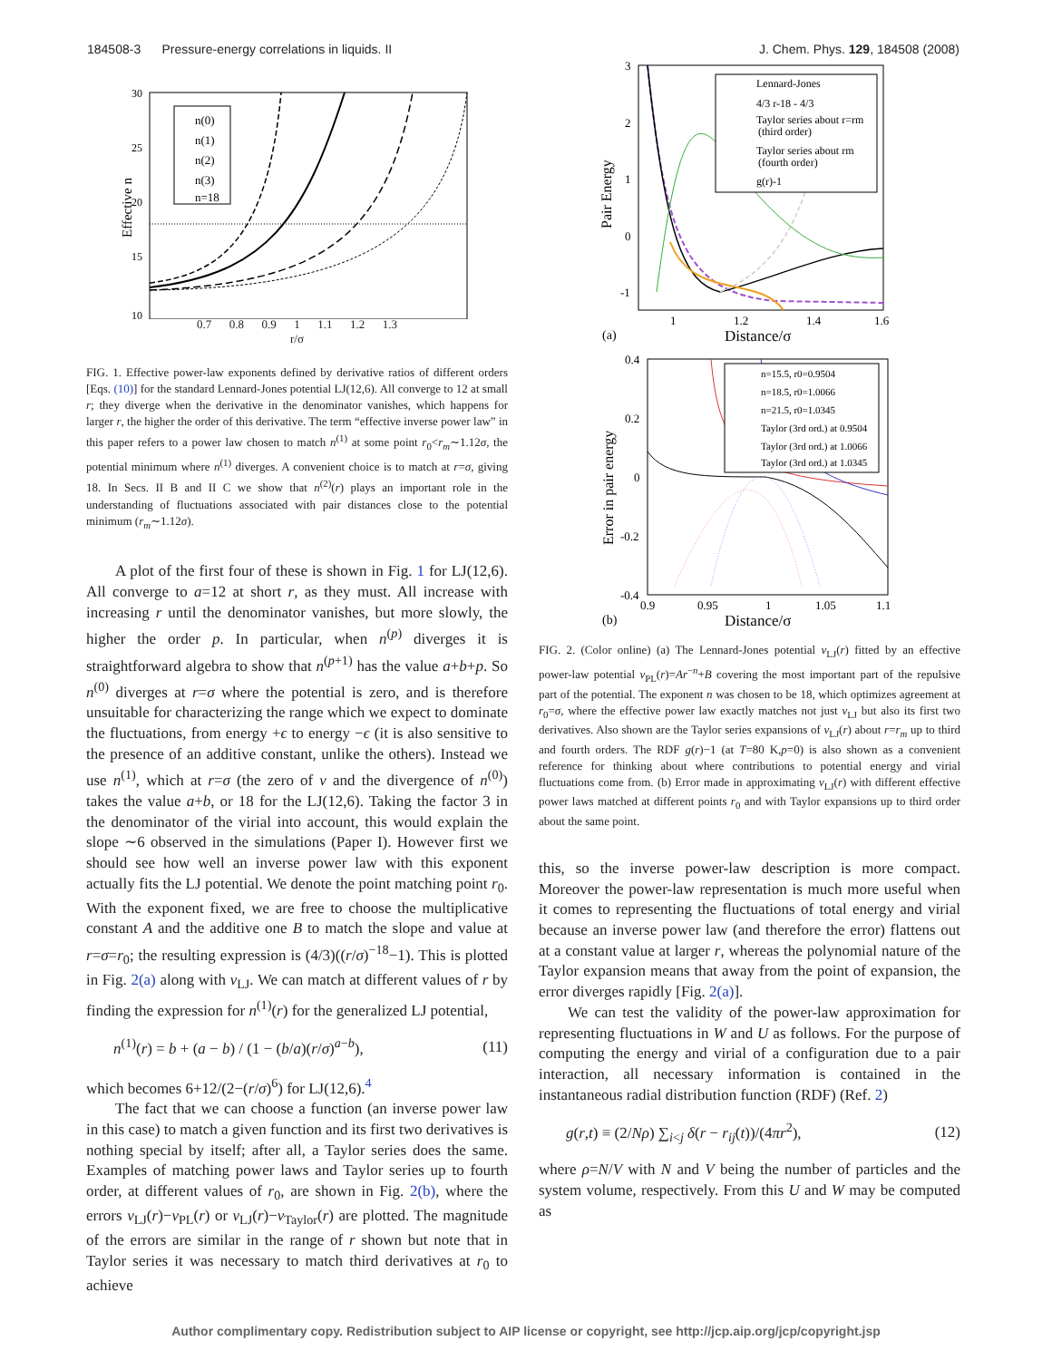184508-3 Pressure-energy correlations in liquids. II J. Chem. Phys. 129, 184508 (2008)
30
25
20
15
10
Effective n
n(0)
n(1)
n(2)
n(3)
n=18
0.7 0.8 0.9 1 1.1 1.2 1.3
r/σ
FIG. 1. Effective power-law exponents defined by derivative ratios of different orders [Eqs. (10)] for the standard Lennard-Jones potential LJ(12,6). All converge to 12 at small r; they diverge when the derivative in the denominator vanishes, which happens for larger r, the higher the order of this derivative. The term “effective inverse power law” in this paper refers to a power law chosen to match n<sup>(1)</sup> at some point r<sub>0</sub><r<sub>m</sub>∼1.12σ, the potential minimum where n<sup>(1)</sup> diverges. A convenient choice is to match at r=σ, giving 18. In Secs. II B and II C we show that n<sup>(2)</sup>(r) plays an important role in the understanding of fluctuations associated with pair distances close to the potential minimum (r<sub>m</sub>∼1.12σ).
A plot of the first four of these is shown in Fig. 1 for LJ(12,6). All converge to a=12 at short r, as they must. All increase with increasing r until the denominator vanishes, but more slowly, the higher the order p. In particular, when n<sup>(p)</sup> diverges it is straightforward algebra to show that n<sup>(p+1)</sup> has the value a+b+p. So n<sup>(0)</sup> diverges at r=σ where the potential is zero, and is therefore unsuitable for characterizing the range which we expect to dominate the fluctuations, from energy +ϵ to energy −ϵ (it is also sensitive to the presence of an additive constant, unlike the others). Instead we use n<sup>(1)</sup>, which at r=σ (the zero of v and the divergence of n<sup>(0)</sup>) takes the value a+b, or 18 for the LJ(12,6). Taking the factor 3 in the denominator of the virial into account, this would explain the slope ∼6 observed in the simulations (Paper I). However first we should see how well an inverse power law with this exponent actually fits the LJ potential. We denote the point matching point r<sub>0</sub>. With the exponent fixed, we are free to choose the multiplicative constant A and the additive one B to match the slope and value at r=σ=r<sub>0</sub>; the resulting expression is (4/3)((r/σ)<sup>−18</sup>−1). This is plotted in Fig. 2(a) along with v<sub>LJ</sub>. We can match at different values of r by finding the expression for n<sup>(1)</sup>(r) for the generalized LJ potential,
n<sup>(1)</sup>(r) = b + (a − b) / (1 − (b/a)(r/σ)<sup>a−b</sup>), (11)
which becomes 6+12/(2−(r/σ)<sup>6</sup>) for LJ(12,6).<sup>4</sup>
The fact that we can choose a function (an inverse power law in this case) to match a given function and its first two derivatives is nothing special by itself; after all, a Taylor series does the same. Examples of matching power laws and Taylor series up to fourth order, at different values of r<sub>0</sub>, are shown in Fig. 2(b), where the errors v<sub>LJ</sub>(r)−v<sub>PL</sub>(r) or v<sub>LJ</sub>(r)−v<sub>Taylor</sub>(r) are plotted. The magnitude of the errors are similar in the range of r shown but note that in Taylor series it was necessary to match third derivatives at r<sub>0</sub> to achieve
3
2
1
0
-1
Pair Energy
Lennard-Jones
4/3 r-18 - 4/3
Taylor series about r=rm
(third order)
Taylor series about rm
(fourth order)
g(r)-1
1
1.2
1.4
1.6
(a)
Distance/σ
0.4
0.2
0
-0.2
-0.4
Error in pair energy
n=15.5, r0=0.9504
n=18.5, r0=1.0066
n=21.5, r0=1.0345
Taylor (3rd ord.) at 0.9504
Taylor (3rd ord.) at 1.0066
Taylor (3rd ord.) at 1.0345
0.9
0.95
1
1.05
1.1
(b)
Distance/σ
FIG. 2. (Color online) (a) The Lennard-Jones potential v<sub>LJ</sub>(r) fitted by an effective power-law potential v<sub>PL</sub>(r)=Ar<sup>−n</sup>+B covering the most important part of the repulsive part of the potential. The exponent n was chosen to be 18, which optimizes agreement at r<sub>0</sub>=σ, where the effective power law exactly matches not just v<sub>LJ</sub> but also its first two derivatives. Also shown are the Taylor series expansions of v<sub>LJ</sub>(r) about r=r<sub>m</sub> up to third and fourth orders. The RDF g(r)−1 (at T=80 K,p=0) is also shown as a convenient reference for thinking about where contributions to potential energy and virial fluctuations come from. (b) Error made in approximating v<sub>LJ</sub>(r) with different effective power laws matched at different points r<sub>0</sub> and with Taylor expansions up to third order about the same point.
this, so the inverse power-law description is more compact. Moreover the power-law representation is much more useful when it comes to representing the fluctuations of total energy and virial because an inverse power law (and therefore the error) flattens out at a constant value at larger r, whereas the polynomial nature of the Taylor expansion means that away from the point of expansion, the error diverges rapidly [Fig. 2(a)].
We can test the validity of the power-law approximation for representing fluctuations in W and U as follows. For the purpose of computing the energy and virial of a configuration due to a pair interaction, all necessary information is contained in the instantaneous radial distribution function (RDF) (Ref. 2)
g(r,t) ≡ (2/Nρ) ∑<sub>i<j</sub> δ(r − r<sub>ij</sub>(t))/(4πr<sup>2</sup>), (12)
where ρ=N/V with N and V being the number of particles and the system volume, respectively. From this U and W may be computed as
Author complimentary copy. Redistribution subject to AIP license or copyright, see http://jcp.aip.org/jcp/copyright.jsp